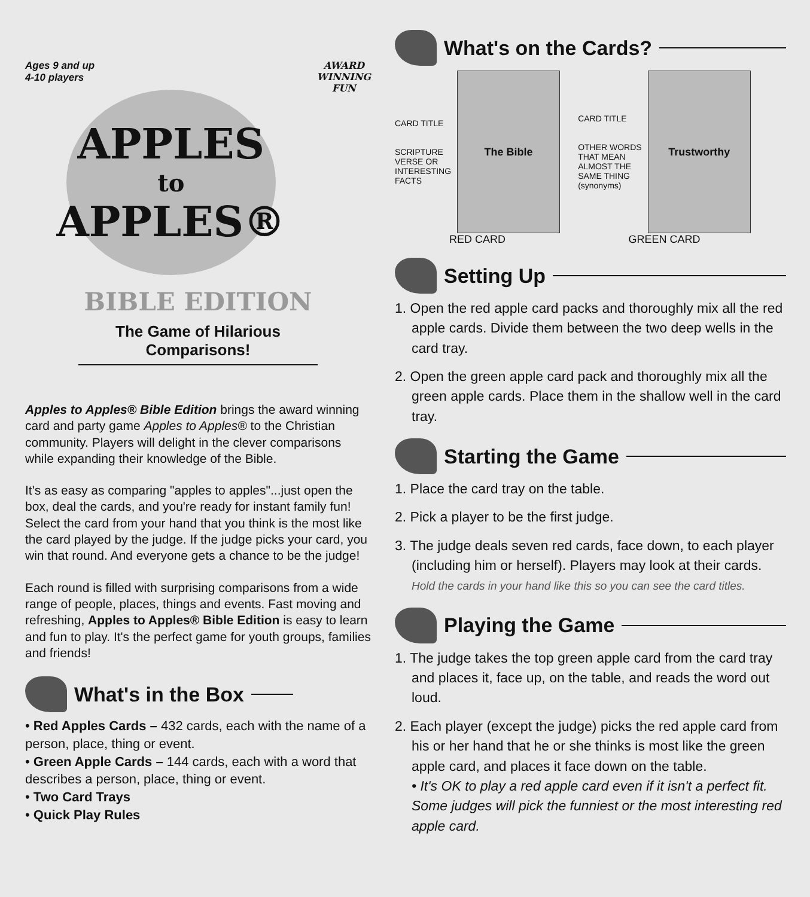Ages 9 and up
4-10 players
AWARD
WINNING
FUN
APPLES
to
APPLES®
BIBLE EDITION
The Game of Hilarious Comparisons!
Apples to Apples® Bible Edition brings the award winning card and party game Apples to Apples® to the Christian community. Players will delight in the clever comparisons while expanding their knowledge of the Bible.
It's as easy as comparing "apples to apples"...just open the box, deal the cards, and you're ready for instant family fun! Select the card from your hand that you think is the most like the card played by the judge. If the judge picks your card, you win that round. And everyone gets a chance to be the judge!
Each round is filled with surprising comparisons from a wide range of people, places, things and events. Fast moving and refreshing, Apples to Apples® Bible Edition is easy to learn and fun to play. It's the perfect game for youth groups, families and friends!
What's in the Box
• Red Apples Cards – 432 cards, each with the name of a person, place, thing or event.
• Green Apple Cards – 144 cards, each with a word that describes a person, place, thing or event.
• Two Card Trays
• Quick Play Rules
What's on the Cards?
CARD TITLE
SCRIPTURE
VERSE OR
INTERESTING
FACTS
The Bible
RED CARD
CARD TITLE
OTHER WORDS
THAT MEAN
ALMOST THE
SAME THING
(synonyms)
Trustworthy
GREEN CARD
Setting Up
1. Open the red apple card packs and thoroughly mix all the red apple cards. Divide them between the two deep wells in the card tray.
2. Open the green apple card pack and thoroughly mix all the green apple cards. Place them in the shallow well in the card tray.
Starting the Game
1. Place the card tray on the table.
2. Pick a player to be the first judge.
3. The judge deals seven red cards, face down, to each player (including him or herself). Players may look at their cards.
Hold the cards in your hand like this so you can see the card titles.
Playing the Game
1. The judge takes the top green apple card from the card tray and places it, face up, on the table, and reads the word out loud.
2. Each player (except the judge) picks the red apple card from his or her hand that he or she thinks is most like the green apple card, and places it face down on the table.
• It's OK to play a red apple card even if it isn't a perfect fit. Some judges will pick the funniest or the most interesting red apple card.